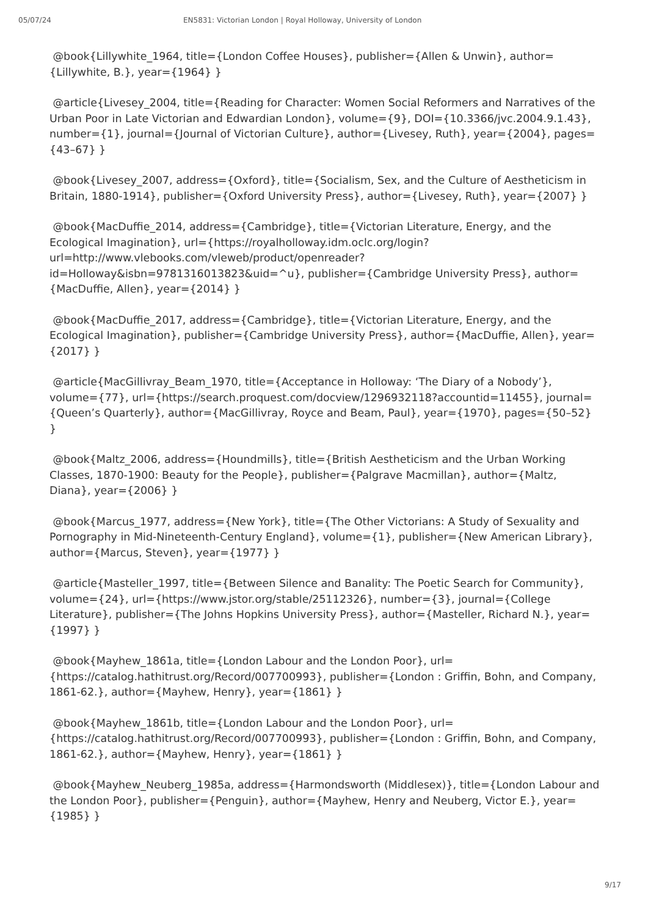05/07/24 EN5831: Victorian London | Royal Holloway, University of London
@book{Lillywhite_1964, title={London Coffee Houses}, publisher={Allen & Unwin}, author={Lillywhite, B.}, year={1964} }
@article{Livesey_2004, title={Reading for Character: Women Social Reformers and Narratives of the Urban Poor in Late Victorian and Edwardian London}, volume={9}, DOI={10.3366/jvc.2004.9.1.43}, number={1}, journal={Journal of Victorian Culture}, author={Livesey, Ruth}, year={2004}, pages={43–67} }
@book{Livesey_2007, address={Oxford}, title={Socialism, Sex, and the Culture of Aestheticism in Britain, 1880-1914}, publisher={Oxford University Press}, author={Livesey, Ruth}, year={2007} }
@book{MacDuffie_2014, address={Cambridge}, title={Victorian Literature, Energy, and the Ecological Imagination}, url={https://royalholloway.idm.oclc.org/login?url=http://www.vlebooks.com/vleweb/product/openreader?id=Holloway&isbn=9781316013823&uid=^u}, publisher={Cambridge University Press}, author={MacDuffie, Allen}, year={2014} }
@book{MacDuffie_2017, address={Cambridge}, title={Victorian Literature, Energy, and the Ecological Imagination}, publisher={Cambridge University Press}, author={MacDuffie, Allen}, year={2017} }
@article{MacGillivray_Beam_1970, title={Acceptance in Holloway: ‘The Diary of a Nobody’}, volume={77}, url={https://search.proquest.com/docview/1296932118?accountid=11455}, journal={Queen’s Quarterly}, author={MacGillivray, Royce and Beam, Paul}, year={1970}, pages={50–52} }
@book{Maltz_2006, address={Houndmills}, title={British Aestheticism and the Urban Working Classes, 1870-1900: Beauty for the People}, publisher={Palgrave Macmillan}, author={Maltz, Diana}, year={2006} }
@book{Marcus_1977, address={New York}, title={The Other Victorians: A Study of Sexuality and Pornography in Mid-Nineteenth-Century England}, volume={1}, publisher={New American Library}, author={Marcus, Steven}, year={1977} }
@article{Masteller_1997, title={Between Silence and Banality: The Poetic Search for Community}, volume={24}, url={https://www.jstor.org/stable/25112326}, number={3}, journal={College Literature}, publisher={The Johns Hopkins University Press}, author={Masteller, Richard N.}, year={1997} }
@book{Mayhew_1861a, title={London Labour and the London Poor}, url={https://catalog.hathitrust.org/Record/007700993}, publisher={London : Griffin, Bohn, and Company, 1861-62.}, author={Mayhew, Henry}, year={1861} }
@book{Mayhew_1861b, title={London Labour and the London Poor}, url={https://catalog.hathitrust.org/Record/007700993}, publisher={London : Griffin, Bohn, and Company, 1861-62.}, author={Mayhew, Henry}, year={1861} }
@book{Mayhew_Neuberg_1985a, address={Harmondsworth (Middlesex)}, title={London Labour and the London Poor}, publisher={Penguin}, author={Mayhew, Henry and Neuberg, Victor E.}, year={1985} }
9/17